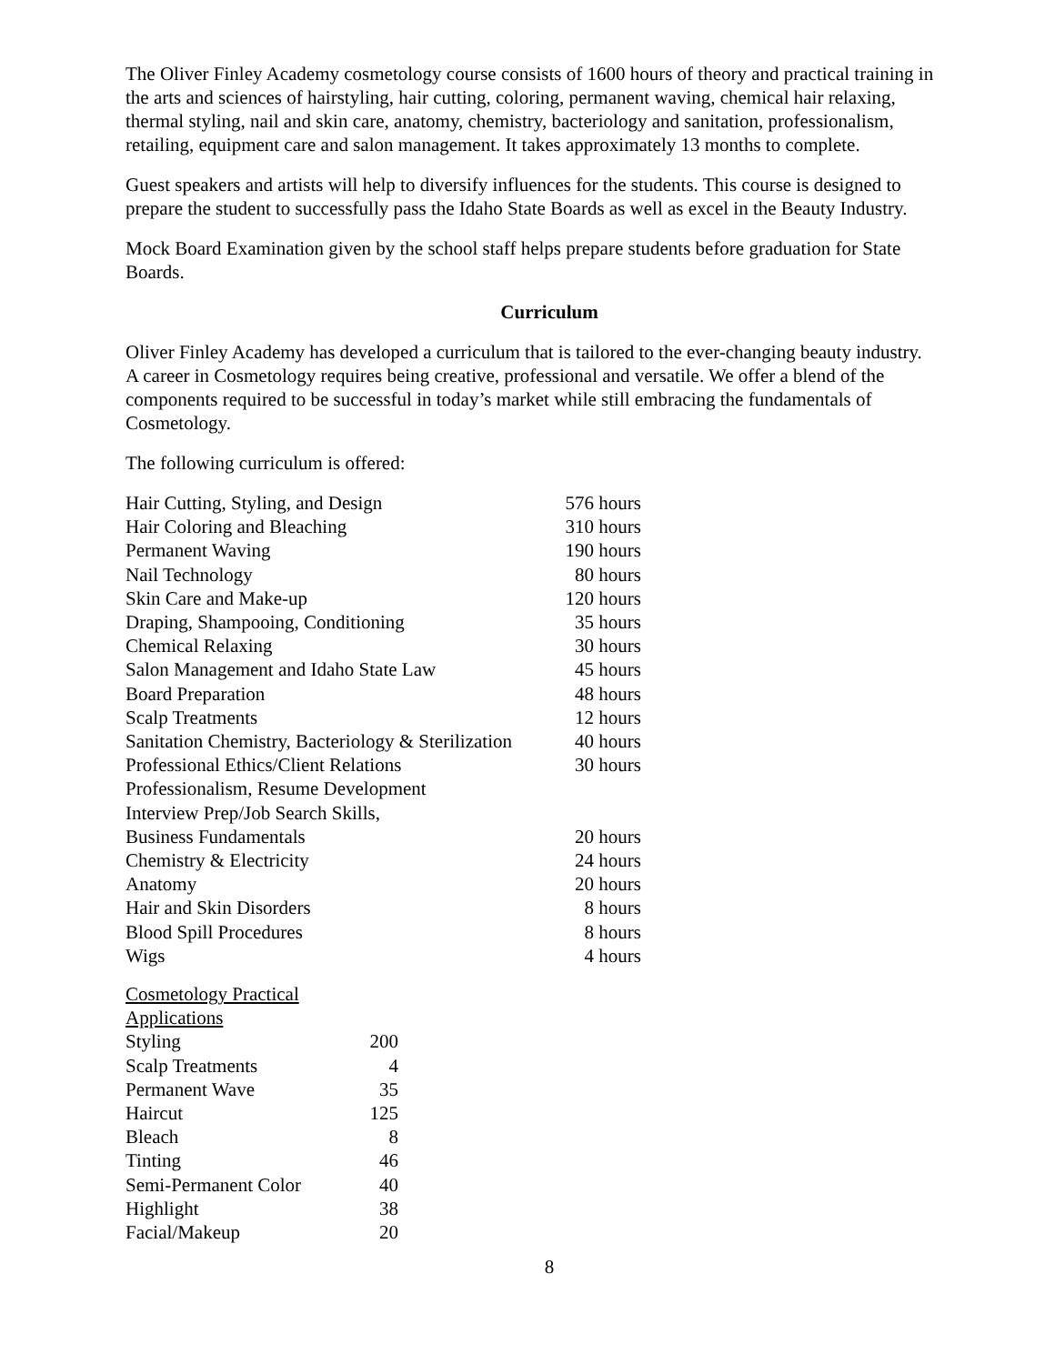The Oliver Finley Academy cosmetology course consists of 1600 hours of theory and practical training in the arts and sciences of hairstyling, hair cutting, coloring, permanent waving, chemical hair relaxing, thermal styling, nail and skin care, anatomy, chemistry, bacteriology and sanitation, professionalism, retailing, equipment care and salon management. It takes approximately 13 months to complete.
Guest speakers and artists will help to diversify influences for the students. This course is designed to prepare the student to successfully pass the Idaho State Boards as well as excel in the Beauty Industry.
Mock Board Examination given by the school staff helps prepare students before graduation for State Boards.
Curriculum
Oliver Finley Academy has developed a curriculum that is tailored to the ever-changing beauty industry. A career in Cosmetology requires being creative, professional and versatile. We offer a blend of the components required to be successful in today’s market while still embracing the fundamentals of Cosmetology.
The following curriculum is offered:
| Hair Cutting, Styling, and Design | 576 hours |
| Hair Coloring and Bleaching | 310 hours |
| Permanent Waving | 190 hours |
| Nail Technology | 80 hours |
| Skin Care and Make-up | 120 hours |
| Draping, Shampooing, Conditioning | 35 hours |
| Chemical Relaxing | 30 hours |
| Salon Management and Idaho State Law | 45 hours |
| Board Preparation | 48 hours |
| Scalp Treatments | 12 hours |
| Sanitation Chemistry, Bacteriology & Sterilization | 40 hours |
| Professional Ethics/Client Relations | 30 hours |
| Professionalism, Resume Development Interview Prep/Job Search Skills, Business Fundamentals | 20 hours |
| Chemistry & Electricity | 24 hours |
| Anatomy | 20 hours |
| Hair and Skin Disorders | 8 hours |
| Blood Spill Procedures | 8 hours |
| Wigs | 4 hours |
| Cosmetology Practical Applications | |
| Styling | 200 |
| Scalp Treatments | 4 |
| Permanent Wave | 35 |
| Haircut | 125 |
| Bleach | 8 |
| Tinting | 46 |
| Semi-Permanent Color | 40 |
| Highlight | 38 |
| Facial/Makeup | 20 |
8